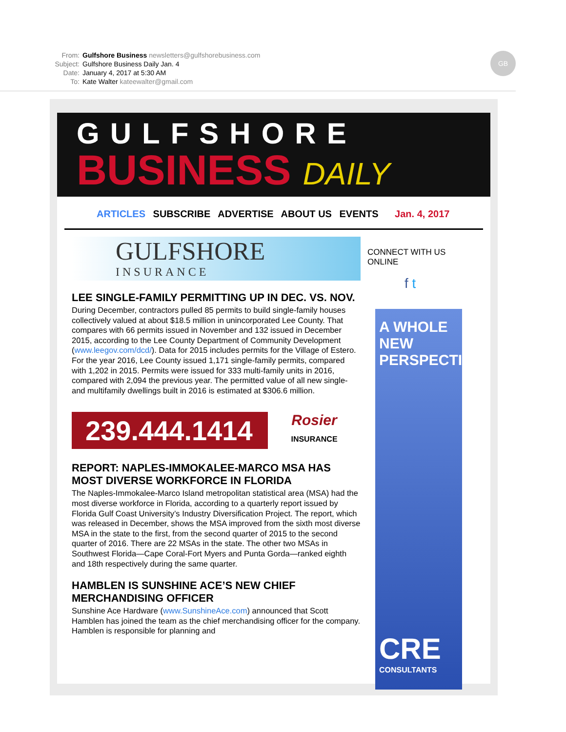From: Gulfshore Business newsletters@gulfshorebusiness.com
Subject: Gulfshore Business Daily Jan. 4
Date: January 4, 2017 at 5:30 AM
To: Kate Walter kateewalter@gmail.com
GB
GULFSHORE
BUSINESS DAILY
ARTICLES SUBSCRIBE ADVERTISE ABOUT US EVENTS Jan. 4, 2017
GULFSHORE
INSURANCE
LEE SINGLE-FAMILY PERMITTING UP IN DEC. VS. NOV.
During December, contractors pulled 85 permits to build single-family houses collectively valued at about $18.5 million in unincorporated Lee County. That compares with 66 permits issued in November and 132 issued in December 2015, according to the Lee County Department of Community Development (www.leegov.com/dcd/). Data for 2015 includes permits for the Village of Estero. For the year 2016, Lee County issued 1,171 single-family permits, compared with 1,202 in 2015. Permits were issued for 333 multi-family units in 2016, compared with 2,094 the previous year. The permitted value of all new single- and multifamily dwellings built in 2016 is estimated at $306.6 million.
239.444.1414 Rosier
INSURANCE
REPORT: NAPLES-IMMOKALEE-MARCO MSA HAS MOST DIVERSE WORKFORCE IN FLORIDA
The Naples-Immokalee-Marco Island metropolitan statistical area (MSA) had the most diverse workforce in Florida, according to a quarterly report issued by Florida Gulf Coast University’s Industry Diversification Project. The report, which was released in December, shows the MSA improved from the sixth most diverse MSA in the state to the first, from the second quarter of 2015 to the second quarter of 2016. There are 22 MSAs in the state. The other two MSAs in Southwest Florida—Cape Coral-Fort Myers and Punta Gorda—ranked eighth and 18th respectively during the same quarter.
HAMBLEN IS SUNSHINE ACE’S NEW CHIEF MERCHANDISING OFFICER
Sunshine Ace Hardware (www.SunshineAce.com) announced that Scott Hamblen has joined the team as the chief merchandising officer for the company. Hamblen is responsible for planning and
CONNECT WITH US ONLINE
f t
A WHOLE NEW PERSPECTIVE
CRE
CONSULTANTS